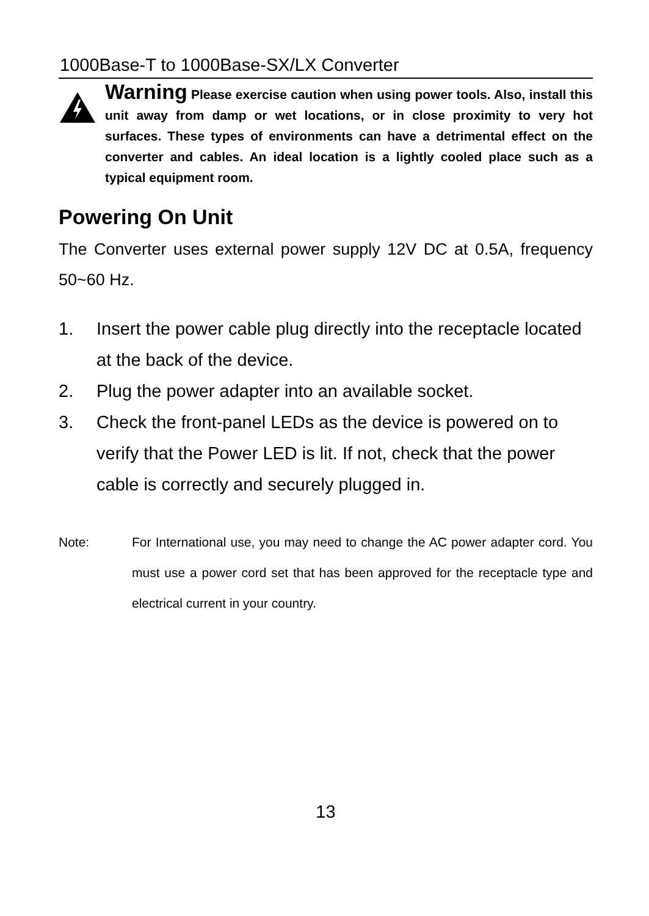1000Base-T to 1000Base-SX/LX Converter
Warning Please exercise caution when using power tools. Also, install this unit away from damp or wet locations, or in close proximity to very hot surfaces. These types of environments can have a detrimental effect on the converter and cables. An ideal location is a lightly cooled place such as a typical equipment room.
Powering On Unit
The Converter uses external power supply 12V DC at 0.5A, frequency 50~60 Hz.
1. Insert the power cable plug directly into the receptacle located at the back of the device.
2. Plug the power adapter into an available socket.
3. Check the front-panel LEDs as the device is powered on to verify that the Power LED is lit. If not, check that the power cable is correctly and securely plugged in.
Note: For International use, you may need to change the AC power adapter cord. You must use a power cord set that has been approved for the receptacle type and electrical current in your country.
13